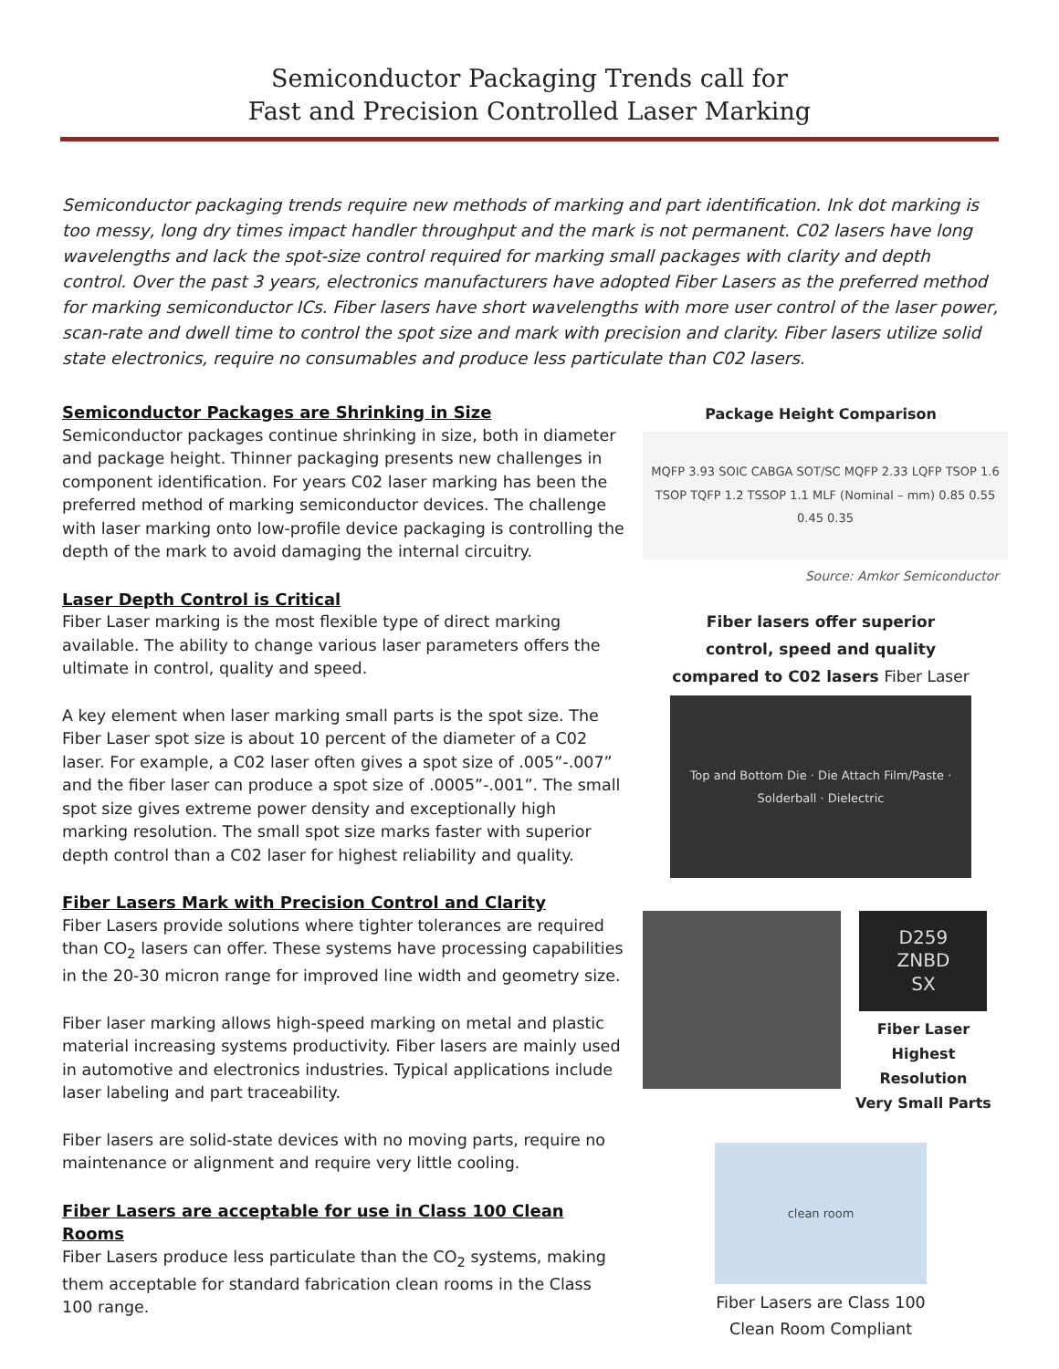Semiconductor Packaging Trends call for
Fast and Precision Controlled Laser Marking
Semiconductor packaging trends require new methods of marking and part identification. Ink dot marking is too messy, long dry times impact handler throughput and the mark is not permanent. C02 lasers have long wavelengths and lack the spot-size control required for marking small packages with clarity and depth control. Over the past 3 years, electronics manufacturers have adopted Fiber Lasers as the preferred method for marking semiconductor ICs. Fiber lasers have short wavelengths with more user control of the laser power, scan-rate and dwell time to control the spot size and mark with precision and clarity. Fiber lasers utilize solid state electronics, require no consumables and produce less particulate than C02 lasers.
Semiconductor Packages are Shrinking in Size
Semiconductor packages continue shrinking in size, both in diameter and package height. Thinner packaging presents new challenges in component identification. For years C02 laser marking has been the preferred method of marking semiconductor devices. The challenge with laser marking onto low-profile device packaging is controlling the depth of the mark to avoid damaging the internal circuitry.
Laser Depth Control is Critical
Fiber Laser marking is the most flexible type of direct marking available. The ability to change various laser parameters offers the ultimate in control, quality and speed.
A key element when laser marking small parts is the spot size. The Fiber Laser spot size is about 10 percent of the diameter of a C02 laser. For example, a C02 laser often gives a spot size of .005”-.007” and the fiber laser can produce a spot size of .0005”-.001”. The small spot size gives extreme power density and exceptionally high marking resolution. The small spot size marks faster with superior depth control than a C02 laser for highest reliability and quality.
Fiber Lasers Mark with Precision Control and Clarity
Fiber Lasers provide solutions where tighter tolerances are required than CO<sub>2</sub> lasers can offer. These systems have processing capabilities in the 20-30 micron range for improved line width and geometry size.
Fiber laser marking allows high-speed marking on metal and plastic material increasing systems productivity. Fiber lasers are mainly used in automotive and electronics industries. Typical applications include laser labeling and part traceability.
Fiber lasers are solid-state devices with no moving parts, require no maintenance or alignment and require very little cooling.
Fiber Lasers are acceptable for use in Class 100 Clean Rooms
Fiber Lasers produce less particulate than the CO<sub>2</sub> systems, making them acceptable for standard fabrication clean rooms in the Class 100 range.
Package Height Comparison
MQFP 3.93 SOIC CABGA SOT/SC MQFP 2.33 LQFP TSOP 1.6 TSOP TQFP 1.2 TSSOP 1.1 MLF (Nominal – mm) 0.85 0.55 0.45 0.35
Source: Amkor Semiconductor
Fiber lasers offer superior
control, speed and quality
compared to C02 lasers Fiber Laser
Top and Bottom Die · Die Attach Film/Paste · Solderball · Dielectric
D259
ZNBD
SX
Fiber Laser
Highest Resolution
Very Small Parts
clean room
Fiber Lasers are Class 100
Clean Room Compliant